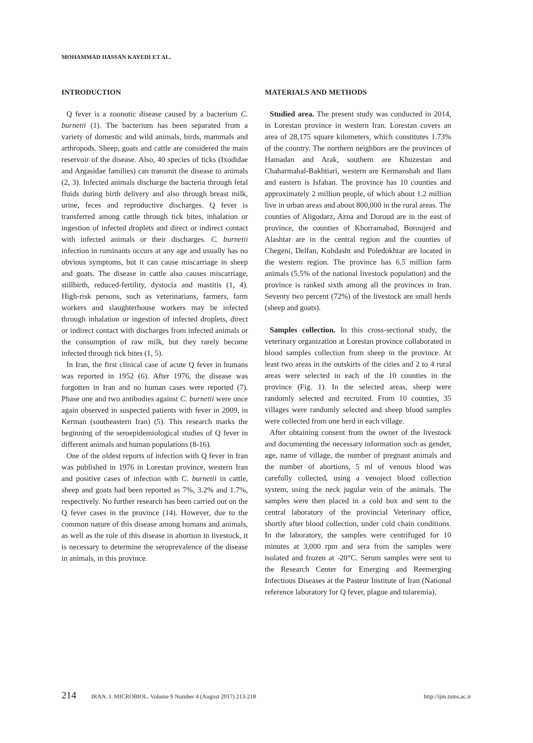MOHAMMAD HASSAN KAYEDI ET AL.
INTRODUCTION
Q fever is a zoonotic disease caused by a bacterium C. burnetii (1). The bacterium has been separated from a variety of domestic and wild animals, birds, mammals and arthropods. Sheep, goats and cattle are considered the main reservoir of the disease. Also, 40 species of ticks (Ixodidae and Argasidae families) can transmit the disease to animals (2, 3). Infected animals discharge the bacteria through fetal fluids during birth delivery and also through breast milk, urine, feces and reproductive discharges. Q fever is transferred among cattle through tick bites, inhalation or ingestion of infected droplets and direct or indirect contact with infected animals or their discharges. C. burnetii infection in ruminants occurs at any age and usually has no obvious symptoms, but it can cause miscarriage in sheep and goats. The disease in cattle also causes miscarriage, stillbirth, reduced-fertility, dystocia and mastitis (1, 4). High-risk persons, such as veterinarians, farmers, farm workers and slaughterhouse workers may be infected through inhalation or ingestion of infected droplets, direct or indirect contact with discharges from infected animals or the consumption of raw milk, but they rarely become infected through tick bites (1, 5).
In Iran, the first clinical case of acute Q fever in humans was reported in 1952 (6). After 1976, the disease was forgotten in Iran and no human cases were reported (7). Phase one and two antibodies against C. burnetii were once again observed in suspected patients with fever in 2009, in Kerman (southeastern Iran) (5). This research marks the beginning of the seroepidemiological studies of Q fever in different animals and human populations (8-16).
One of the oldest reports of infection with Q fever in Iran was published in 1976 in Lorestan province, western Iran and positive cases of infection with C. burnetii in cattle, sheep and goats had been reported as 7%, 3.2% and 1.7%, respectively. No further research has been carried out on the Q fever cases in the province (14). However, due to the common nature of this disease among humans and animals, as well as the role of this disease in abortion in livestock, it is necessary to determine the seroprevalence of the disease in animals, in this province.
MATERIALS AND METHODS
Studied area. The present study was conducted in 2014, in Lorestan province in western Iran. Lorestan covers an area of 28,175 square kilometers, which constitutes 1.73% of the country. The northern neighbors are the provinces of Hamadan and Arak, southern are Khuzestan and Chaharmahal-Bakhtiari, western are Kermanshah and Ilam and eastern is Isfahan. The province has 10 counties and approximately 2 million people, of which about 1.2 million live in urban areas and about 800,000 in the rural areas. The counties of Aligodarz, Azna and Doroud are in the east of province, the counties of Khorramabad, Boroujerd and Alashtar are in the central region and the counties of Chegeni, Delfan, Kohdasht and Poledokhtar are located in the western region. The province has 6.5 million farm animals (5.5% of the national livestock population) and the province is ranked sixth among all the provinces in Iran. Seventy two percent (72%) of the livestock are small herds (sheep and goats).
Samples collection. In this cross-sectional study, the veterinary organization at Lorestan province collaborated in blood samples collection from sheep in the province. At least two areas in the outskirts of the cities and 2 to 4 rural areas were selected in each of the 10 counties in the province (Fig. 1). In the selected areas, sheep were randomly selected and recruited. From 10 counties, 35 villages were randomly selected and sheep blood samples were collected from one herd in each village.
After obtaining consent from the owner of the livestock and documenting the necessary information such as gender, age, name of village, the number of pregnant animals and the number of abortions, 5 ml of venous blood was carefully collected, using a venoject blood collection system, using the neck jugular vein of the animals. The samples were then placed in a cold box and sent to the central laboratory of the provincial Veterinary office, shortly after blood collection, under cold chain conditions. In the laboratory, the samples were centrifuged for 10 minutes at 3,000 rpm and sera from the samples were isolated and frozen at -20°C. Serum samples were sent to the Research Center for Emerging and Reemerging Infectious Diseases at the Pasteur Institute of Iran (National reference laboratory for Q fever, plague and tularemia),
214 IRAN. J. MICROBIOL. Volume 9 Number 4 (August 2017) 213-218 http://ijm.tums.ac.ir